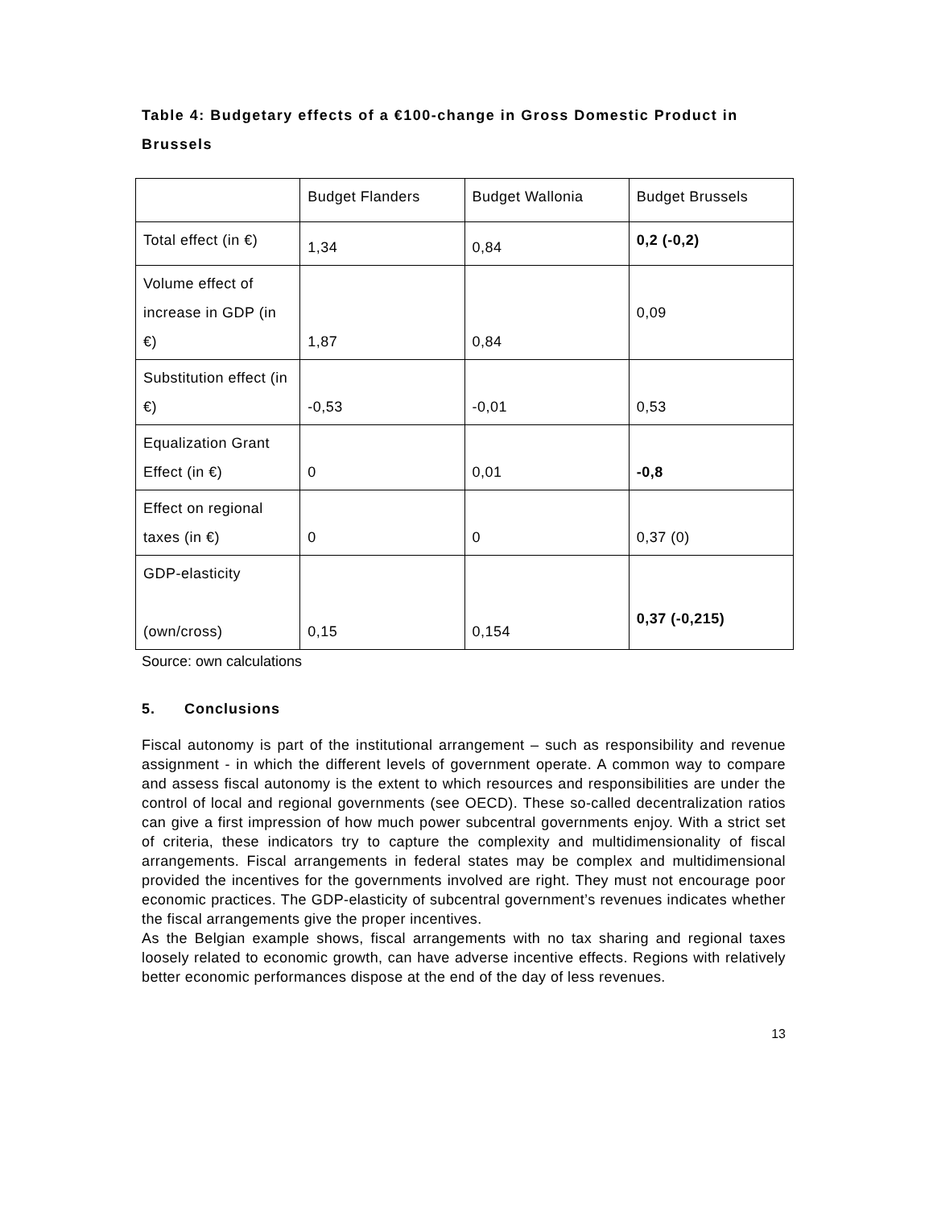Table 4: Budgetary effects of a €100-change in Gross Domestic Product in Brussels
| | Budget Flanders | Budget Wallonia | Budget Brussels |
| Total effect (in €) | 1,34 | 0,84 | 0,2 (-0,2) |
| Volume effect of increase in GDP (in €) | 1,87 | 0,84 | 0,09 |
| Substitution effect (in €) | -0,53 | -0,01 | 0,53 |
| Equalization Grant Effect (in €) | 0 | 0,01 | -0,8 |
| Effect on regional taxes (in €) | 0 | 0 | 0,37 (0) |
| GDP-elasticity (own/cross) | 0,15 | 0,154 | 0,37 (-0,215) |
Source: own calculations
5. Conclusions
Fiscal autonomy is part of the institutional arrangement – such as responsibility and revenue assignment - in which the different levels of government operate. A common way to compare and assess fiscal autonomy is the extent to which resources and responsibilities are under the control of local and regional governments (see OECD). These so-called decentralization ratios can give a first impression of how much power subcentral governments enjoy. With a strict set of criteria, these indicators try to capture the complexity and multidimensionality of fiscal arrangements. Fiscal arrangements in federal states may be complex and multidimensional provided the incentives for the governments involved are right. They must not encourage poor economic practices. The GDP-elasticity of subcentral government’s revenues indicates whether the fiscal arrangements give the proper incentives.
As the Belgian example shows, fiscal arrangements with no tax sharing and regional taxes loosely related to economic growth, can have adverse incentive effects. Regions with relatively better economic performances dispose at the end of the day of less revenues.
13